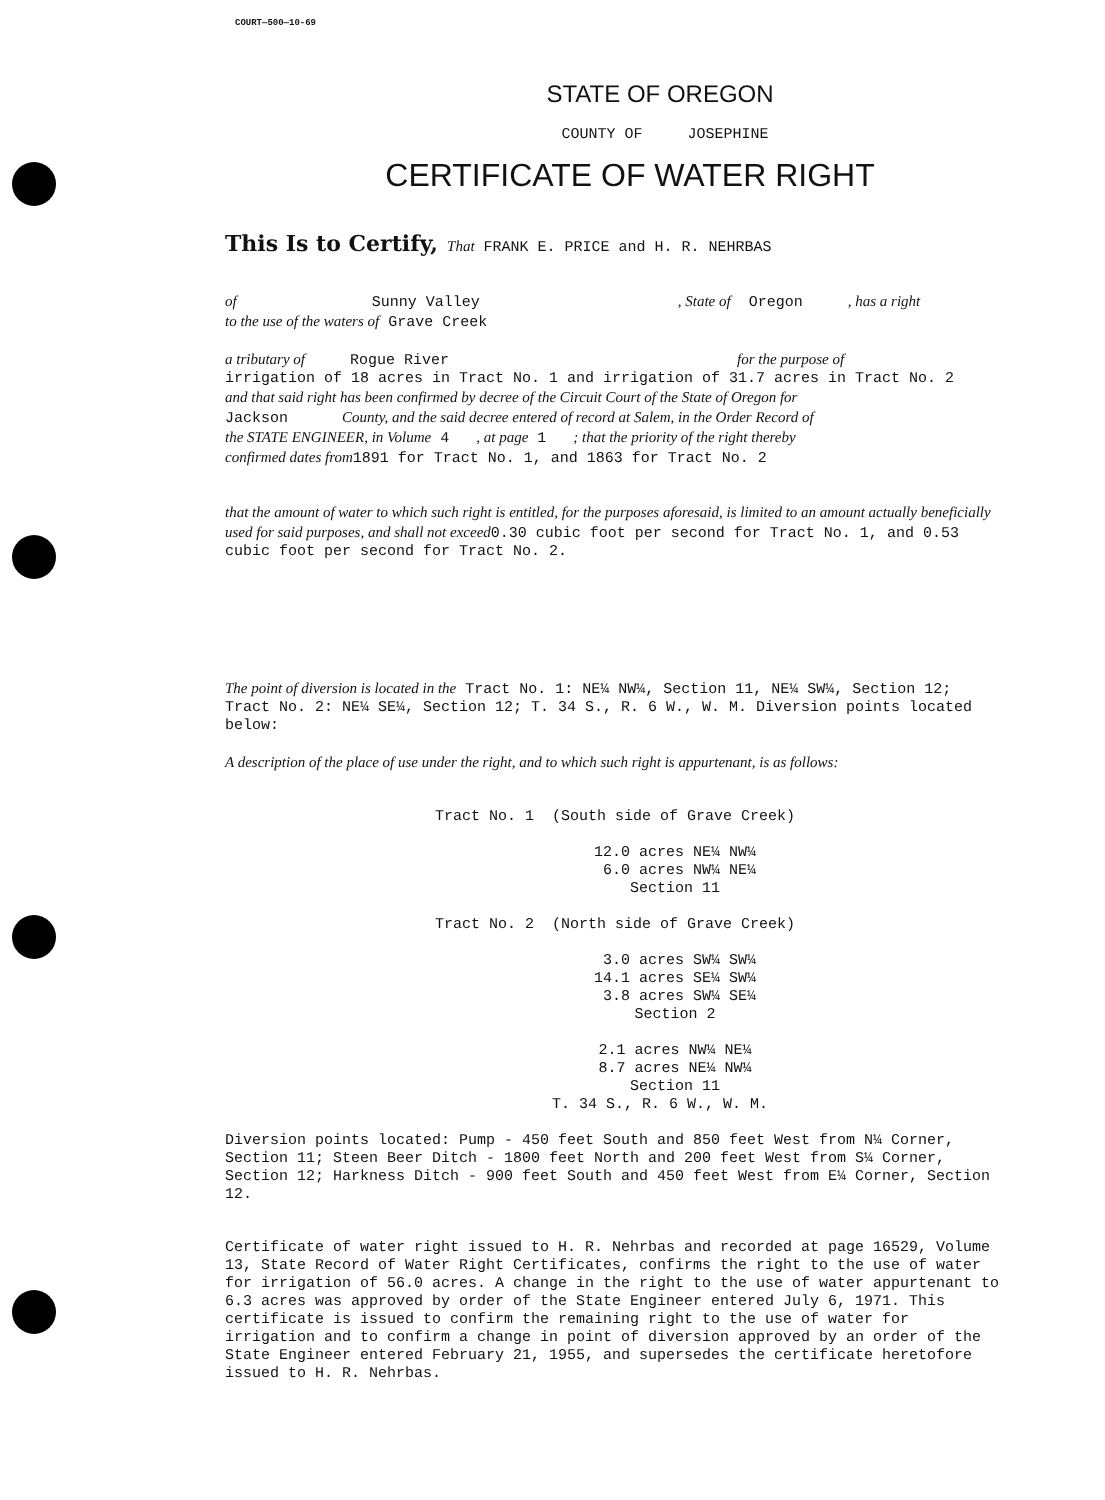COURT—500—10-69
STATE OF OREGON
COUNTY OF JOSEPHINE
CERTIFICATE OF WATER RIGHT
This Is to Certify, That FRANK E. PRICE and H. R. NEHRBAS
of Sunny Valley , State of Oregon , has a right
to the use of the waters of Grave Creek
a tributary of Rogue River for the purpose of
irrigation of 18 acres in Tract No. 1 and irrigation of 31.7 acres in Tract No. 2
and that said right has been confirmed by decree of the Circuit Court of the State of Oregon for
Jackson County, and the said decree entered of record at Salem, in the Order Record of
the STATE ENGINEER, in Volume 4 , at page 1 ; that the priority of the right thereby
confirmed dates from1891 for Tract No. 1, and 1863 for Tract No. 2
that the amount of water to which such right is entitled, for the purposes aforesaid, is limited to an amount actually beneficially used for said purposes, and shall not exceed0.30 cubic foot per second for Tract No. 1, and 0.53 cubic foot per second for Tract No. 2.
The point of diversion is located in the Tract No. 1: NE¼ NW¼, Section 11, NE¼ SW¼, Section 12; Tract No. 2: NE¼ SE¼, Section 12; T. 34 S., R. 6 W., W. M. Diversion points located below:
A description of the place of use under the right, and to which such right is appurtenant, is as follows:
Tract No. 1 (South side of Grave Creek)
12.0 acres NE¼ NW¼
6.0 acres NW¼ NE¼
Section 11
Tract No. 2 (North side of Grave Creek)
3.0 acres SW¼ SW¼
14.1 acres SE¼ SW¼
3.8 acres SW¼ SE¼
Section 2
2.1 acres NW¼ NE¼
8.7 acres NE¼ NW¼
Section 11
T. 34 S., R. 6 W., W. M.
Diversion points located: Pump - 450 feet South and 850 feet West from N¼ Corner, Section 11; Steen Beer Ditch - 1800 feet North and 200 feet West from S¼ Corner, Section 12; Harkness Ditch - 900 feet South and 450 feet West from E¼ Corner, Section 12.
Certificate of water right issued to H. R. Nehrbas and recorded at page 16529, Volume 13, State Record of Water Right Certificates, confirms the right to the use of water for irrigation of 56.0 acres. A change in the right to the use of water appurtenant to 6.3 acres was approved by order of the State Engineer entered July 6, 1971. This certificate is issued to confirm the remaining right to the use of water for irrigation and to confirm a change in point of diversion approved by an order of the State Engineer entered February 21, 1955, and supersedes the certificate heretofore issued to H. R. Nehrbas.